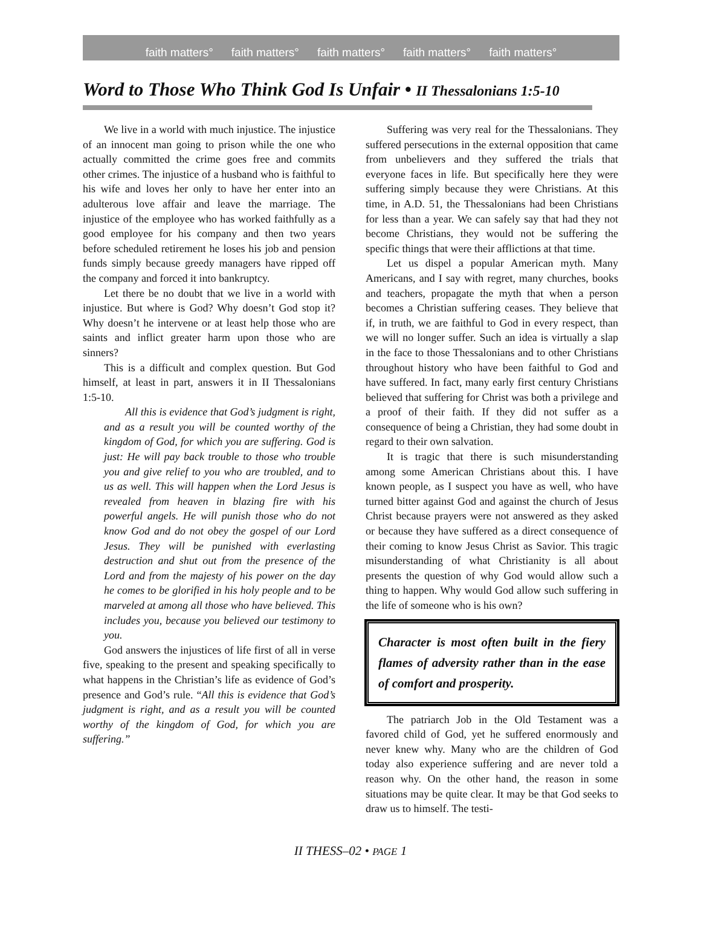faith matters° faith matters° faith matters° faith matters° faith matters°
Word to Those Who Think God Is Unfair • II Thessalonians 1:5-10
We live in a world with much injustice. The injustice of an innocent man going to prison while the one who actually committed the crime goes free and commits other crimes. The injustice of a husband who is faithful to his wife and loves her only to have her enter into an adulterous love affair and leave the marriage. The injustice of the employee who has worked faithfully as a good employee for his company and then two years before scheduled retirement he loses his job and pension funds simply because greedy managers have ripped off the company and forced it into bankruptcy.
Let there be no doubt that we live in a world with injustice. But where is God? Why doesn’t God stop it? Why doesn’t he intervene or at least help those who are saints and inflict greater harm upon those who are sinners?
This is a difficult and complex question. But God himself, at least in part, answers it in II Thessalonians 1:5-10.
All this is evidence that God’s judgment is right, and as a result you will be counted worthy of the kingdom of God, for which you are suffering. God is just: He will pay back trouble to those who trouble you and give relief to you who are troubled, and to us as well. This will happen when the Lord Jesus is revealed from heaven in blazing fire with his powerful angels. He will punish those who do not know God and do not obey the gospel of our Lord Jesus. They will be punished with everlasting destruction and shut out from the presence of the Lord and from the majesty of his power on the day he comes to be glorified in his holy people and to be marveled at among all those who have believed. This includes you, because you believed our testimony to you.
God answers the injustices of life first of all in verse five, speaking to the present and speaking specifically to what happens in the Christian’s life as evidence of God’s presence and God’s rule. “All this is evidence that God’s judgment is right, and as a result you will be counted worthy of the kingdom of God, for which you are suffering.”
Suffering was very real for the Thessalonians. They suffered persecutions in the external opposition that came from unbelievers and they suffered the trials that everyone faces in life. But specifically here they were suffering simply because they were Christians. At this time, in A.D. 51, the Thessalonians had been Christians for less than a year. We can safely say that had they not become Christians, they would not be suffering the specific things that were their afflictions at that time.
Let us dispel a popular American myth. Many Americans, and I say with regret, many churches, books and teachers, propagate the myth that when a person becomes a Christian suffering ceases. They believe that if, in truth, we are faithful to God in every respect, than we will no longer suffer. Such an idea is virtually a slap in the face to those Thessalonians and to other Christians throughout history who have been faithful to God and have suffered. In fact, many early first century Christians believed that suffering for Christ was both a privilege and a proof of their faith. If they did not suffer as a consequence of being a Christian, they had some doubt in regard to their own salvation.
It is tragic that there is such misunderstanding among some American Christians about this. I have known people, as I suspect you have as well, who have turned bitter against God and against the church of Jesus Christ because prayers were not answered as they asked or because they have suffered as a direct consequence of their coming to know Jesus Christ as Savior. This tragic misunderstanding of what Christianity is all about presents the question of why God would allow such a thing to happen. Why would God allow such suffering in the life of someone who is his own?
Character is most often built in the fiery flames of adversity rather than in the ease of comfort and prosperity.
The patriarch Job in the Old Testament was a favored child of God, yet he suffered enormously and never knew why. Many who are the children of God today also experience suffering and are never told a reason why. On the other hand, the reason in some situations may be quite clear. It may be that God seeks to draw us to himself. The testi-
II THESS–02 • PAGE 1